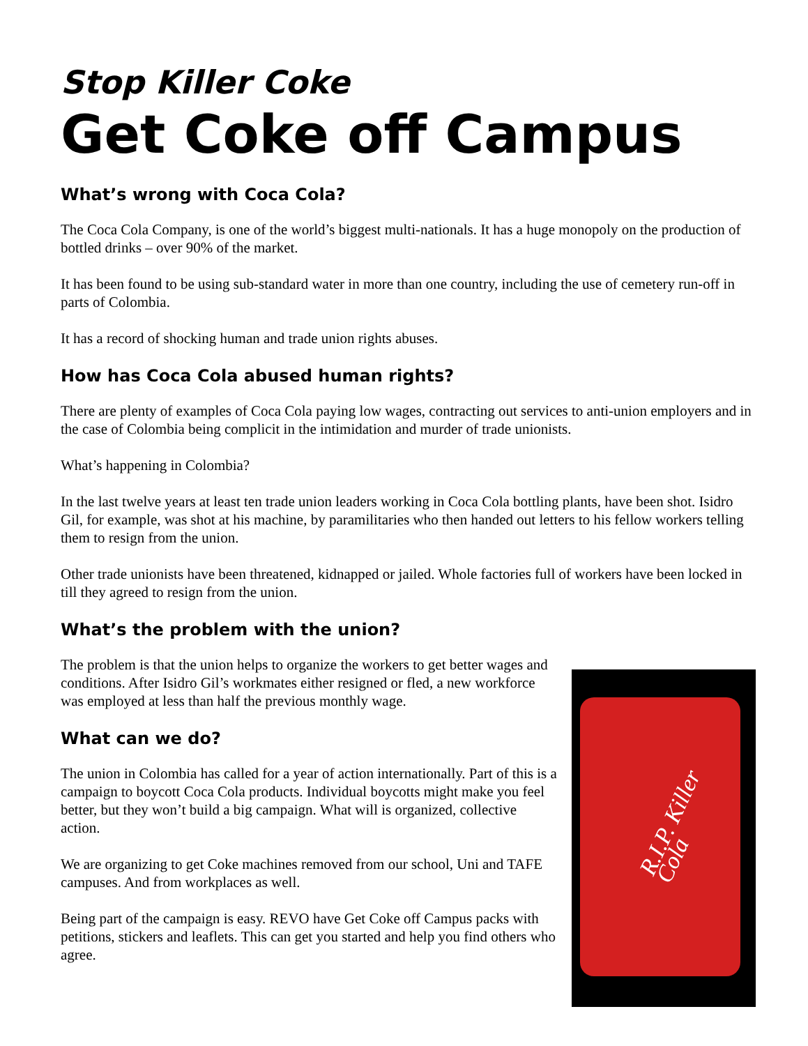Stop Killer Coke
Get Coke off Campus
What’s wrong with Coca Cola?
The Coca Cola Company, is one of the world’s biggest multi-nationals. It has a huge monopoly on the production of bottled drinks – over 90% of the market.
It has been found to be using sub-standard water in more than one country, including the use of cemetery run-off in parts of Colombia.
It has a record of shocking human and trade union rights abuses.
How has Coca Cola abused human rights?
There are plenty of examples of Coca Cola paying low wages, contracting out services to anti-union employers and in the case of Colombia being complicit in the intimidation and murder of trade unionists.
What’s happening in Colombia?
In the last twelve years at least ten trade union leaders working in Coca Cola bottling plants, have been shot. Isidro Gil, for example, was shot at his machine, by paramilitaries who then handed out letters to his fellow workers telling them to resign from the union.
Other trade unionists have been threatened, kidnapped or jailed. Whole factories full of workers have been locked in till they agreed to resign from the union.
What’s the problem with the union?
The problem is that the union helps to organize the workers to get better wages and conditions. After Isidro Gil’s workmates either resigned or fled, a new workforce was employed at less than half the previous monthly wage.
What can we do?
The union in Colombia has called for a year of action internationally. Part of this is a campaign to boycott Coca Cola products. Individual boycotts might make you feel better, but they won’t build a big campaign. What will is organized, collective action.
We are organizing to get Coke machines removed from our school, Uni and TAFE campuses. And from workplaces as well.
Being part of the campaign is easy. REVO have Get Coke off Campus packs with petitions, stickers and leaflets. This can get you started and help you find others who agree.
R.I.P. Killer Cola